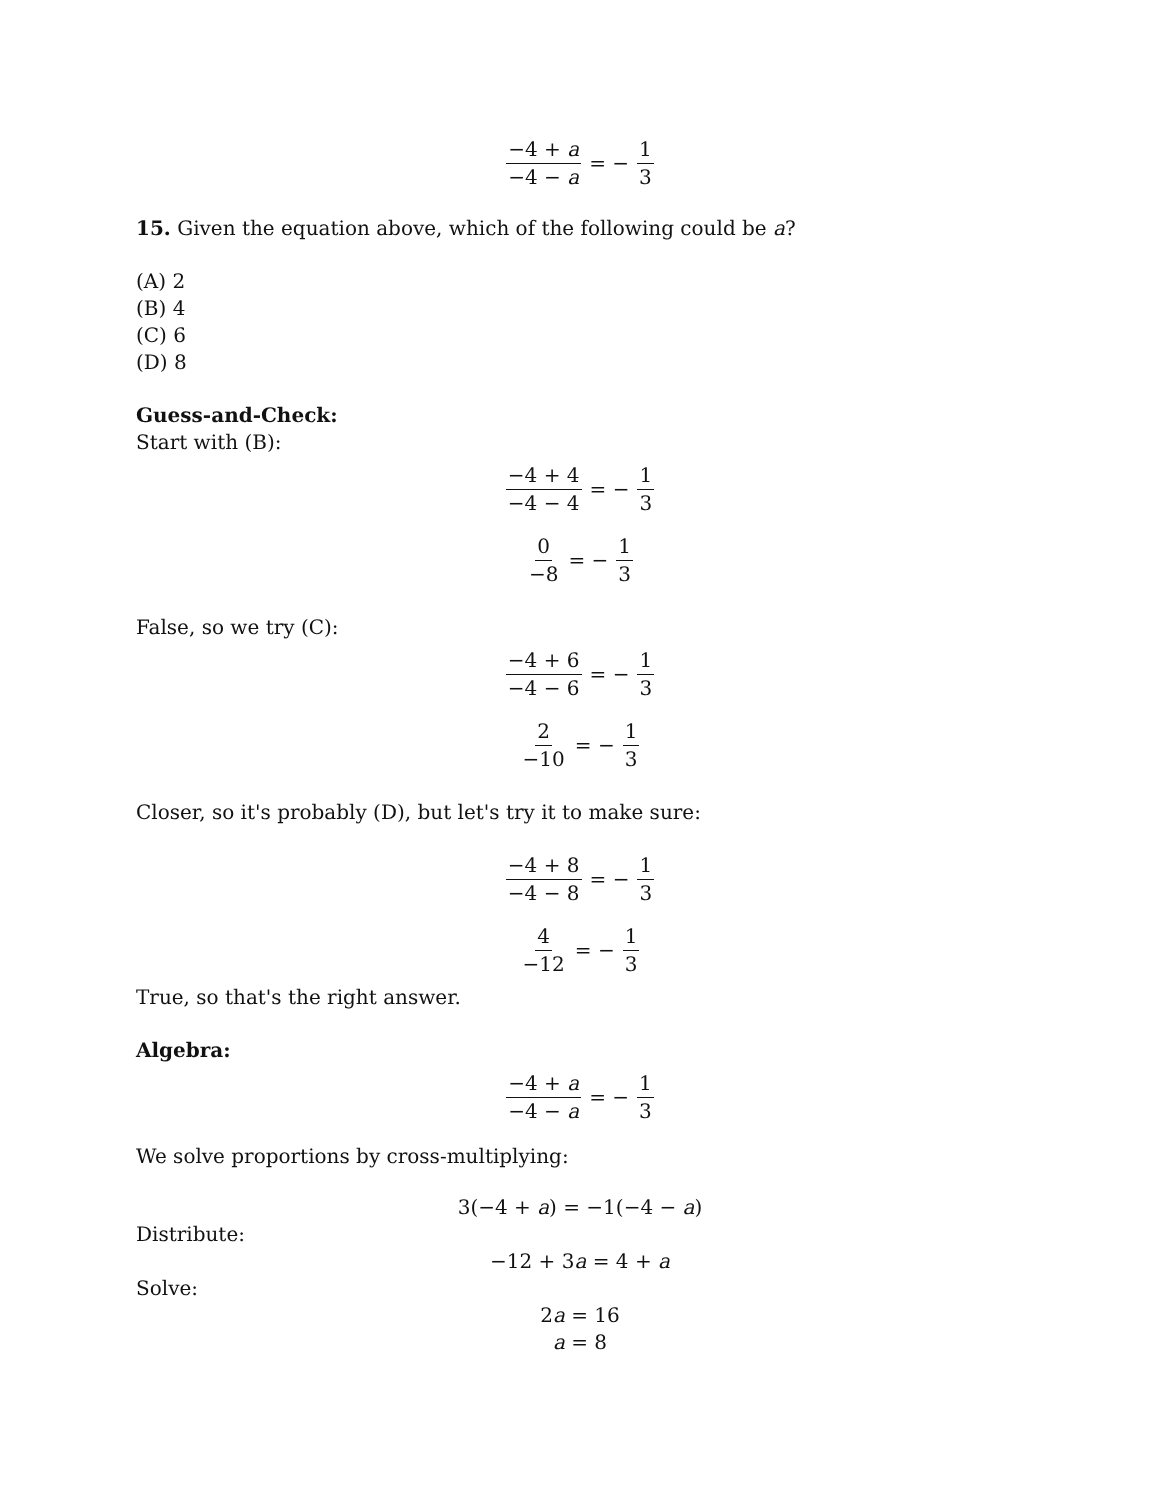−4 + a −4 − a = − 1 3
15. Given the equation above, which of the following could be a?
(A) 2
(B) 4
(C) 6
(D) 8
Guess-and-Check:
Start with (B):
−4 + 4 −4 − 4 = − 1 3
0 −8 = − 1 3
False, so we try (C):
−4 + 6 −4 − 6 = − 1 3
2 −10 = − 1 3
Closer, so it's probably (D), but let's try it to make sure:
−4 + 8 −4 − 8 = − 1 3
4 −12 = − 1 3
True, so that's the right answer.
Algebra:
−4 + a −4 − a = − 1 3
We solve proportions by cross-multiplying:
3(−4 + a) = −1(−4 − a)
Distribute:
−12 + 3a = 4 + a
Solve:
2a = 16
a = 8